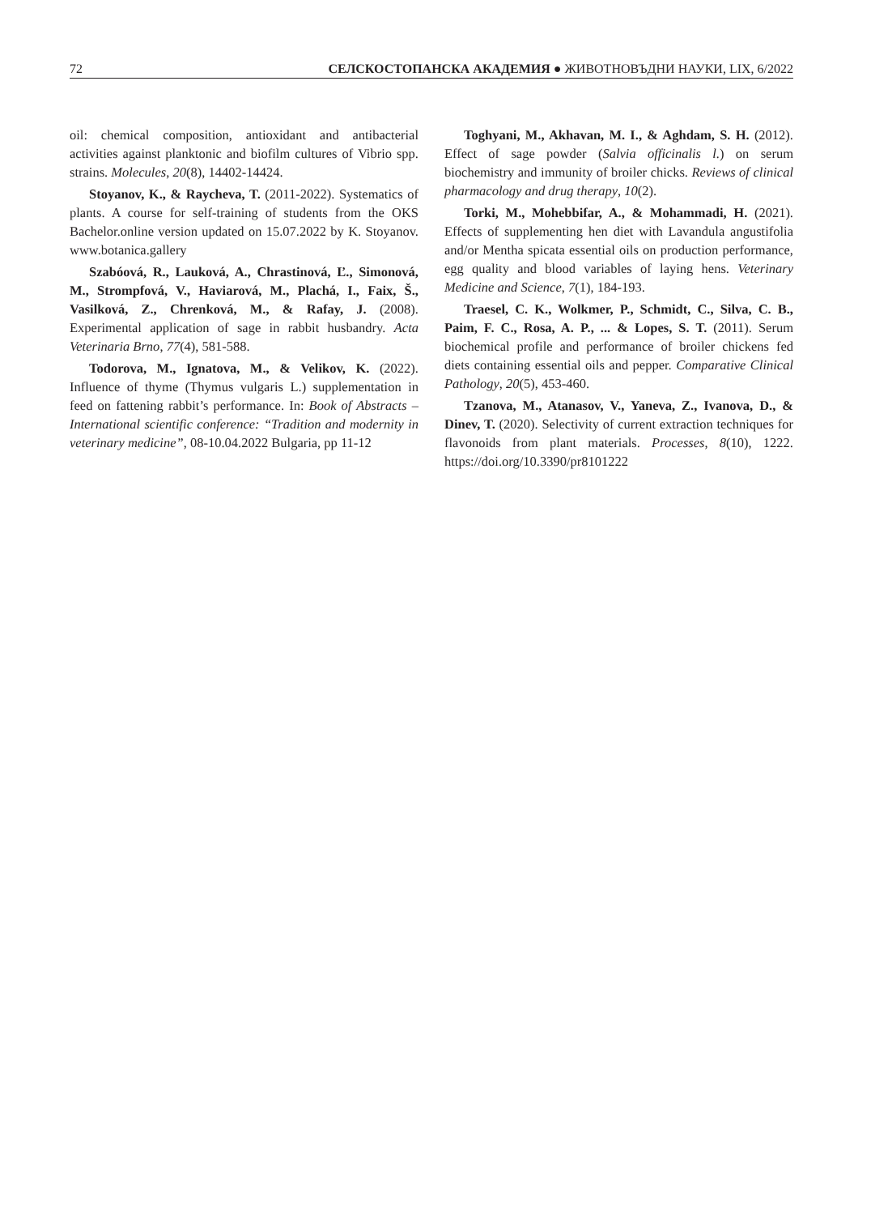72 СЕЛСКОСТОПАНСКА АКАДЕМИЯ ● ЖИВОТНОВЪДНИ НАУКИ, LIX, 6/2022
oil: chemical composition, antioxidant and antibacterial activities against planktonic and biofilm cultures of Vibrio spp. strains. Molecules, 20(8), 14402-14424.
Stoyanov, K., & Raycheva, T. (2011-2022). Systematics of plants. A course for self-training of students from the OKS Bachelor.online version updated on 15.07.2022 by K. Stoyanov. www.botanica.gallery
Szabóová, R., Lauková, A., Chrastinová, Ľ., Simonová, M., Strompfová, V., Haviarová, M., Plachá, I., Faix, Š., Vasilková, Z., Chrenková, M., & Rafay, J. (2008). Experimental application of sage in rabbit husbandry. Acta Veterinaria Brno, 77(4), 581-588.
Todorova, M., Ignatova, M., & Velikov, K. (2022). Influence of thyme (Thymus vulgaris L.) supplementation in feed on fattening rabbit’s performance. In: Book of Abstracts – International scientific conference: “Tradition and modernity in veterinary medicine”, 08-10.04.2022 Bulgaria, pp 11-12
Toghyani, M., Akhavan, M. I., & Aghdam, S. H. (2012). Effect of sage powder (Salvia officinalis l.) on serum biochemistry and immunity of broiler chicks. Reviews of clinical pharmacology and drug therapy, 10(2).
Torki, M., Mohebbifar, A., & Mohammadi, H. (2021). Effects of supplementing hen diet with Lavandula angustifolia and/or Mentha spicata essential oils on production performance, egg quality and blood variables of laying hens. Veterinary Medicine and Science, 7(1), 184-193.
Traesel, C. K., Wolkmer, P., Schmidt, C., Silva, C. B., Paim, F. C., Rosa, A. P., ... & Lopes, S. T. (2011). Serum biochemical profile and performance of broiler chickens fed diets containing essential oils and pepper. Comparative Clinical Pathology, 20(5), 453-460.
Tzanova, M., Atanasov, V., Yaneva, Z., Ivanova, D., & Dinev, T. (2020). Selectivity of current extraction techniques for flavonoids from plant materials. Processes, 8(10), 1222. https://doi.org/10.3390/pr8101222